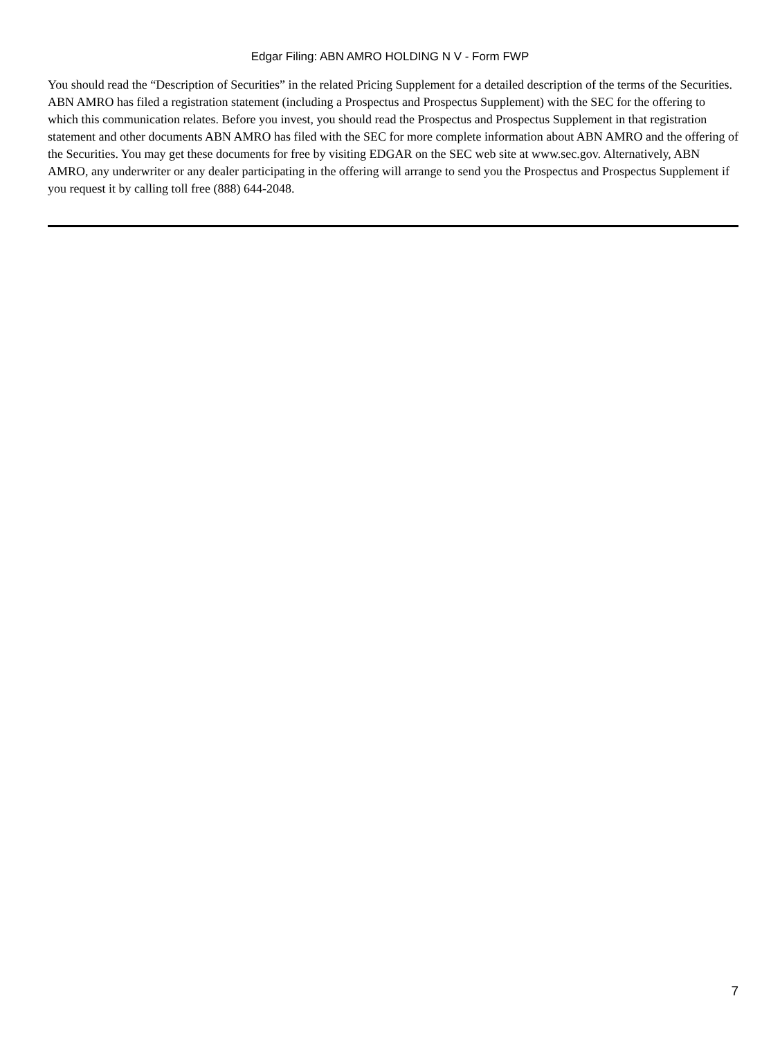Edgar Filing: ABN AMRO HOLDING N V - Form FWP
You should read the “Description of Securities” in the related Pricing Supplement for a detailed description of the terms of the Securities. ABN AMRO has filed a registration statement (including a Prospectus and Prospectus Supplement) with the SEC for the offering to which this communication relates. Before you invest, you should read the Prospectus and Prospectus Supplement in that registration statement and other documents ABN AMRO has filed with the SEC for more complete information about ABN AMRO and the offering of the Securities. You may get these documents for free by visiting EDGAR on the SEC web site at www.sec.gov. Alternatively, ABN AMRO, any underwriter or any dealer participating in the offering will arrange to send you the Prospectus and Prospectus Supplement if you request it by calling toll free (888) 644-2048.
7